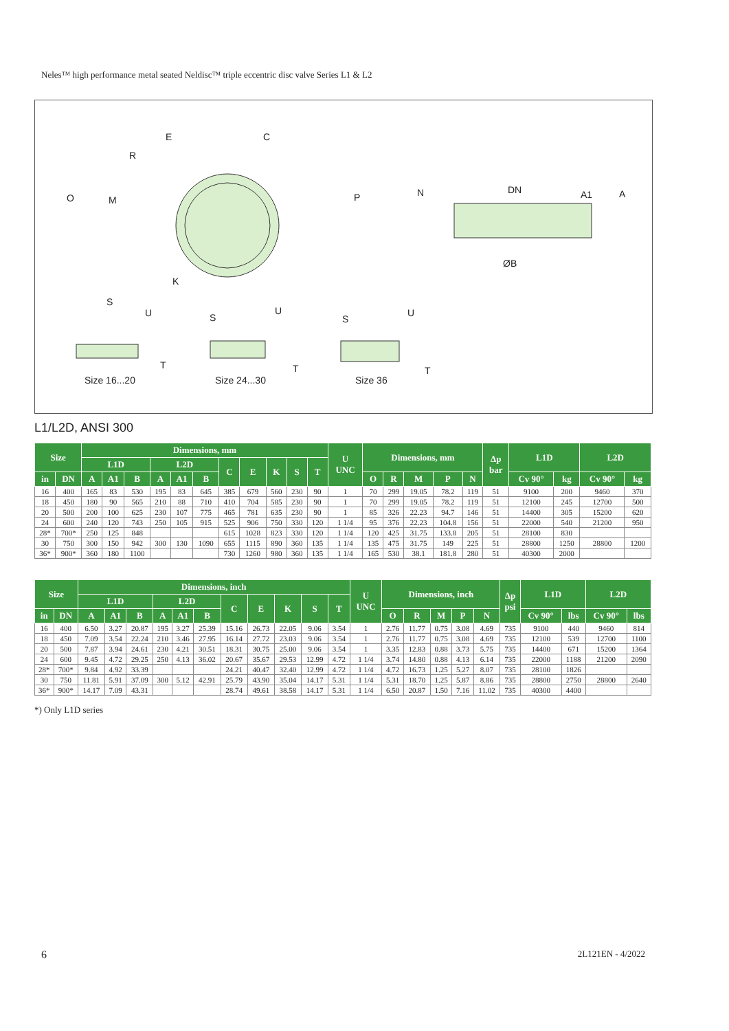Neles™ high performance metal seated Neldisc™ triple eccentric disc valve Series L1 & L2
E C
R
O M
K
P N DN A1 A
ØB
S
U S
U
S
U
T T T
Size 16...20 Size 24...30 Size 36
L1/L2D, ANSI 300
| Size | | Dimensions, mm | | | | | | | | | | | U UNC | Dimensions, mm | | | | | Δp bar | L1D | | L2D | |
| --- | --- | --- | --- | --- | --- | --- | --- | --- | --- | --- | --- | --- | --- | --- | --- | --- | --- | --- | --- | --- | --- | --- | --- |
| | | L1D | | | L2D | | | C | E | K | S | T | | | | | | | | | | | |
| in | DN | A | A1 | B | A | A1 | B | | | | | | | O | R | M | P | N | | Cv 90° | kg | Cv 90° | kg |
| 16 | 400 | 165 | 83 | 530 | 195 | 83 | 645 | 385 | 679 | 560 | 230 | 90 | 1 | 70 | 299 | 19.05 | 78.2 | 119 | 51 | 9100 | 200 | 9460 | 370 |
| 18 | 450 | 180 | 90 | 565 | 210 | 88 | 710 | 410 | 704 | 585 | 230 | 90 | 1 | 70 | 299 | 19.05 | 78.2 | 119 | 51 | 12100 | 245 | 12700 | 500 |
| 20 | 500 | 200 | 100 | 625 | 230 | 107 | 775 | 465 | 781 | 635 | 230 | 90 | 1 | 85 | 326 | 22.23 | 94.7 | 146 | 51 | 14400 | 305 | 15200 | 620 |
| 24 | 600 | 240 | 120 | 743 | 250 | 105 | 915 | 525 | 906 | 750 | 330 | 120 | 1 1/4 | 95 | 376 | 22.23 | 104.8 | 156 | 51 | 22000 | 540 | 21200 | 950 |
| 28* | 700* | 250 | 125 | 848 | | | | 615 | 1028 | 823 | 330 | 120 | 1 1/4 | 120 | 425 | 31.75 | 133.8 | 205 | 51 | 28100 | 830 | | |
| 30 | 750 | 300 | 150 | 942 | 300 | 130 | 1090 | 655 | 1115 | 890 | 360 | 135 | 1 1/4 | 135 | 475 | 31.75 | 149 | 225 | 51 | 28800 | 1250 | 28800 | 1200 |
| 36* | 900* | 360 | 180 | 1100 | | | | 730 | 1260 | 980 | 360 | 135 | 1 1/4 | 165 | 530 | 38.1 | 181.8 | 280 | 51 | 40300 | 2000 | | |
| Size | | Dimensions, inch | | | | | | | | | | | U UNC | Dimensions, inch | | | | | Δp psi | L1D | | L2D | |
| --- | --- | --- | --- | --- | --- | --- | --- | --- | --- | --- | --- | --- | --- | --- | --- | --- | --- | --- | --- | --- | --- | --- | --- |
| | | L1D | | | L2D | | | C | E | K | S | T | | | | | | | | | | | |
| in | DN | A | A1 | B | A | A1 | B | | | | | | | O | R | M | P | N | | Cv 90° | lbs | Cv 90° | lbs |
| 16 | 400 | 6.50 | 3.27 | 20.87 | 195 | 3.27 | 25.39 | 15.16 | 26.73 | 22.05 | 9.06 | 3.54 | 1 | 2.76 | 11.77 | 0.75 | 3.08 | 4.69 | 735 | 9100 | 440 | 9460 | 814 |
| 18 | 450 | 7.09 | 3.54 | 22.24 | 210 | 3.46 | 27.95 | 16.14 | 27.72 | 23.03 | 9.06 | 3.54 | 1 | 2.76 | 11.77 | 0.75 | 3.08 | 4.69 | 735 | 12100 | 539 | 12700 | 1100 |
| 20 | 500 | 7.87 | 3.94 | 24.61 | 230 | 4.21 | 30.51 | 18.31 | 30.75 | 25.00 | 9.06 | 3.54 | 1 | 3.35 | 12.83 | 0.88 | 3.73 | 5.75 | 735 | 14400 | 671 | 15200 | 1364 |
| 24 | 600 | 9.45 | 4.72 | 29.25 | 250 | 4.13 | 36.02 | 20.67 | 35.67 | 29.53 | 12.99 | 4.72 | 1 1/4 | 3.74 | 14.80 | 0.88 | 4.13 | 6.14 | 735 | 22000 | 1188 | 21200 | 2090 |
| 28* | 700* | 9.84 | 4.92 | 33.39 | | | | 24.21 | 40.47 | 32.40 | 12.99 | 4.72 | 1 1/4 | 4.72 | 16.73 | 1.25 | 5.27 | 8.07 | 735 | 28100 | 1826 | | |
| 30 | 750 | 11.81 | 5.91 | 37.09 | 300 | 5.12 | 42.91 | 25.79 | 43.90 | 35.04 | 14.17 | 5.31 | 1 1/4 | 5.31 | 18.70 | 1.25 | 5.87 | 8.86 | 735 | 28800 | 2750 | 28800 | 2640 |
| 36* | 900* | 14.17 | 7.09 | 43.31 | | | | 28.74 | 49.61 | 38.58 | 14.17 | 5.31 | 1 1/4 | 6.50 | 20.87 | 1.50 | 7.16 | 11.02 | 735 | 40300 | 4400 | | |
*) Only L1D series
6 2L121EN - 4/2022